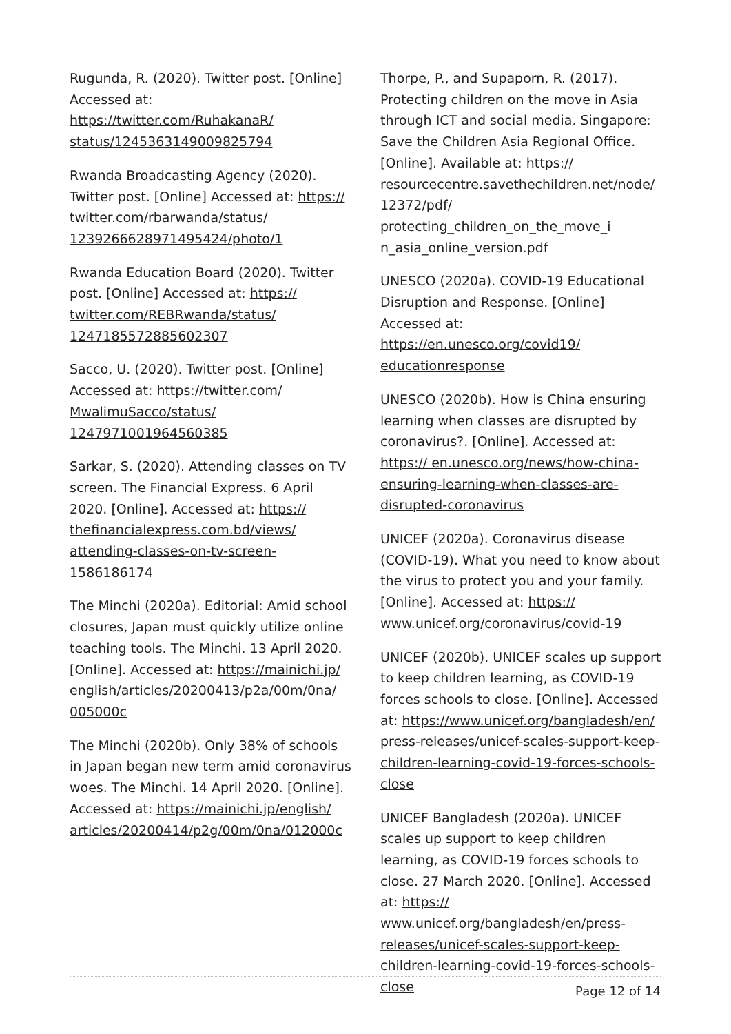Rugunda, R. (2020). Twitter post. [Online] Accessed at: https://twitter.com/RuhakanaR/ status/1245363149009825794
Rwanda Broadcasting Agency (2020). Twitter post. [Online] Accessed at: https:// twitter.com/rbarwanda/status/ 1239266628971495424/photo/1
Rwanda Education Board (2020). Twitter post. [Online] Accessed at: https:// twitter.com/REBRwanda/status/ 1247185572885602307
Sacco, U. (2020). Twitter post. [Online] Accessed at: https://twitter.com/ MwalimuSacco/status/ 1247971001964560385
Sarkar, S. (2020). Attending classes on TV screen. The Financial Express. 6 April 2020. [Online]. Accessed at: https:// thefinancialexpress.com.bd/views/ attending-classes-on-tv-screen-1586186174
The Minchi (2020a). Editorial: Amid school closures, Japan must quickly utilize online teaching tools. The Minchi. 13 April 2020. [Online]. Accessed at: https://mainichi.jp/ english/articles/20200413/p2a/00m/0na/ 005000c
The Minchi (2020b). Only 38% of schools in Japan began new term amid coronavirus woes. The Minchi. 14 April 2020. [Online]. Accessed at: https://mainichi.jp/english/ articles/20200414/p2g/00m/0na/012000c
Thorpe, P., and Supaporn, R. (2017). Protecting children on the move in Asia through ICT and social media. Singapore: Save the Children Asia Regional Office. [Online]. Available at: https:// resourcecentre.savethechildren.net/node/ 12372/pdf/ protecting_children_on_the_move_i n_asia_online_version.pdf
UNESCO (2020a). COVID-19 Educational Disruption and Response. [Online] Accessed at: https://en.unesco.org/covid19/ educationresponse
UNESCO (2020b). How is China ensuring learning when classes are disrupted by coronavirus?. [Online]. Accessed at: https:// en.unesco.org/news/how-china-ensuring-learning-when-classes-are-disrupted-coronavirus
UNICEF (2020a). Coronavirus disease (COVID-19). What you need to know about the virus to protect you and your family. [Online]. Accessed at: https:// www.unicef.org/coronavirus/covid-19
UNICEF (2020b). UNICEF scales up support to keep children learning, as COVID-19 forces schools to close. [Online]. Accessed at: https://www.unicef.org/bangladesh/en/ press-releases/unicef-scales-support-keep-children-learning-covid-19-forces-schools-close
UNICEF Bangladesh (2020a). UNICEF scales up support to keep children learning, as COVID-19 forces schools to close. 27 March 2020. [Online]. Accessed at: https:// www.unicef.org/bangladesh/en/press-releases/unicef-scales-support-keep-children-learning-covid-19-forces-schools-close
Page 12 of 14